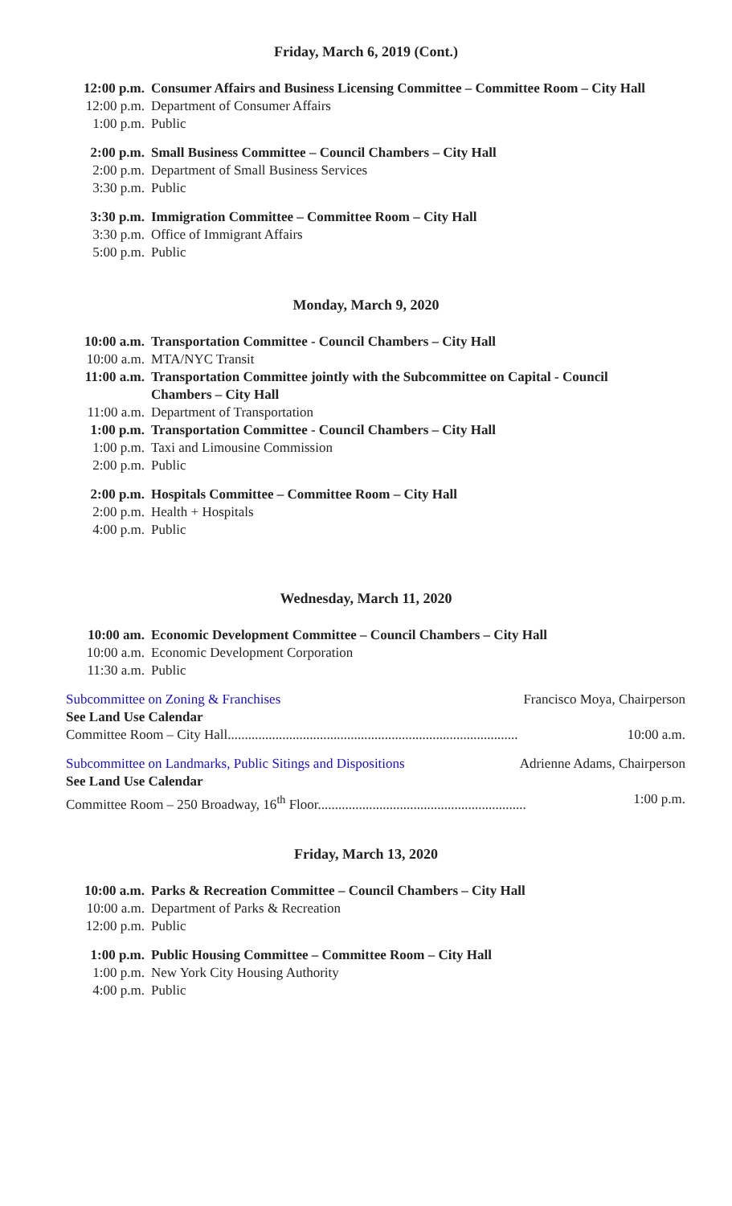Friday, March 6, 2019 (Cont.)
12:00 p.m. Consumer Affairs and Business Licensing Committee – Committee Room – City Hall
12:00 p.m. Department of Consumer Affairs
1:00 p.m. Public
2:00 p.m. Small Business Committee – Council Chambers – City Hall
2:00 p.m. Department of Small Business Services
3:30 p.m. Public
3:30 p.m. Immigration Committee – Committee Room – City Hall
3:30 p.m. Office of Immigrant Affairs
5:00 p.m. Public
Monday, March 9, 2020
10:00 a.m. Transportation Committee - Council Chambers – City Hall
10:00 a.m. MTA/NYC Transit
11:00 a.m. Transportation Committee jointly with the Subcommittee on Capital - Council Chambers – City Hall
11:00 a.m. Department of Transportation
1:00 p.m. Transportation Committee - Council Chambers – City Hall
1:00 p.m. Taxi and Limousine Commission
2:00 p.m. Public
2:00 p.m. Hospitals Committee – Committee Room – City Hall
2:00 p.m. Health + Hospitals
4:00 p.m. Public
Wednesday, March 11, 2020
10:00 am. Economic Development Committee – Council Chambers – City Hall
10:00 a.m. Economic Development Corporation
11:30 a.m. Public
Subcommittee on Zoning & Franchises Francisco Moya, Chairperson
See Land Use Calendar
Committee Room – City Hall..................................................................................... 10:00 a.m.
Subcommittee on Landmarks, Public Sitings and Dispositions Adrienne Adams, Chairperson
See Land Use Calendar
Committee Room – 250 Broadway, 16<sup>th</sup> Floor............................................................. 1:00 p.m.
Friday, March 13, 2020
10:00 a.m. Parks & Recreation Committee – Council Chambers – City Hall
10:00 a.m. Department of Parks & Recreation
12:00 p.m. Public
1:00 p.m. Public Housing Committee – Committee Room – City Hall
1:00 p.m. New York City Housing Authority
4:00 p.m. Public